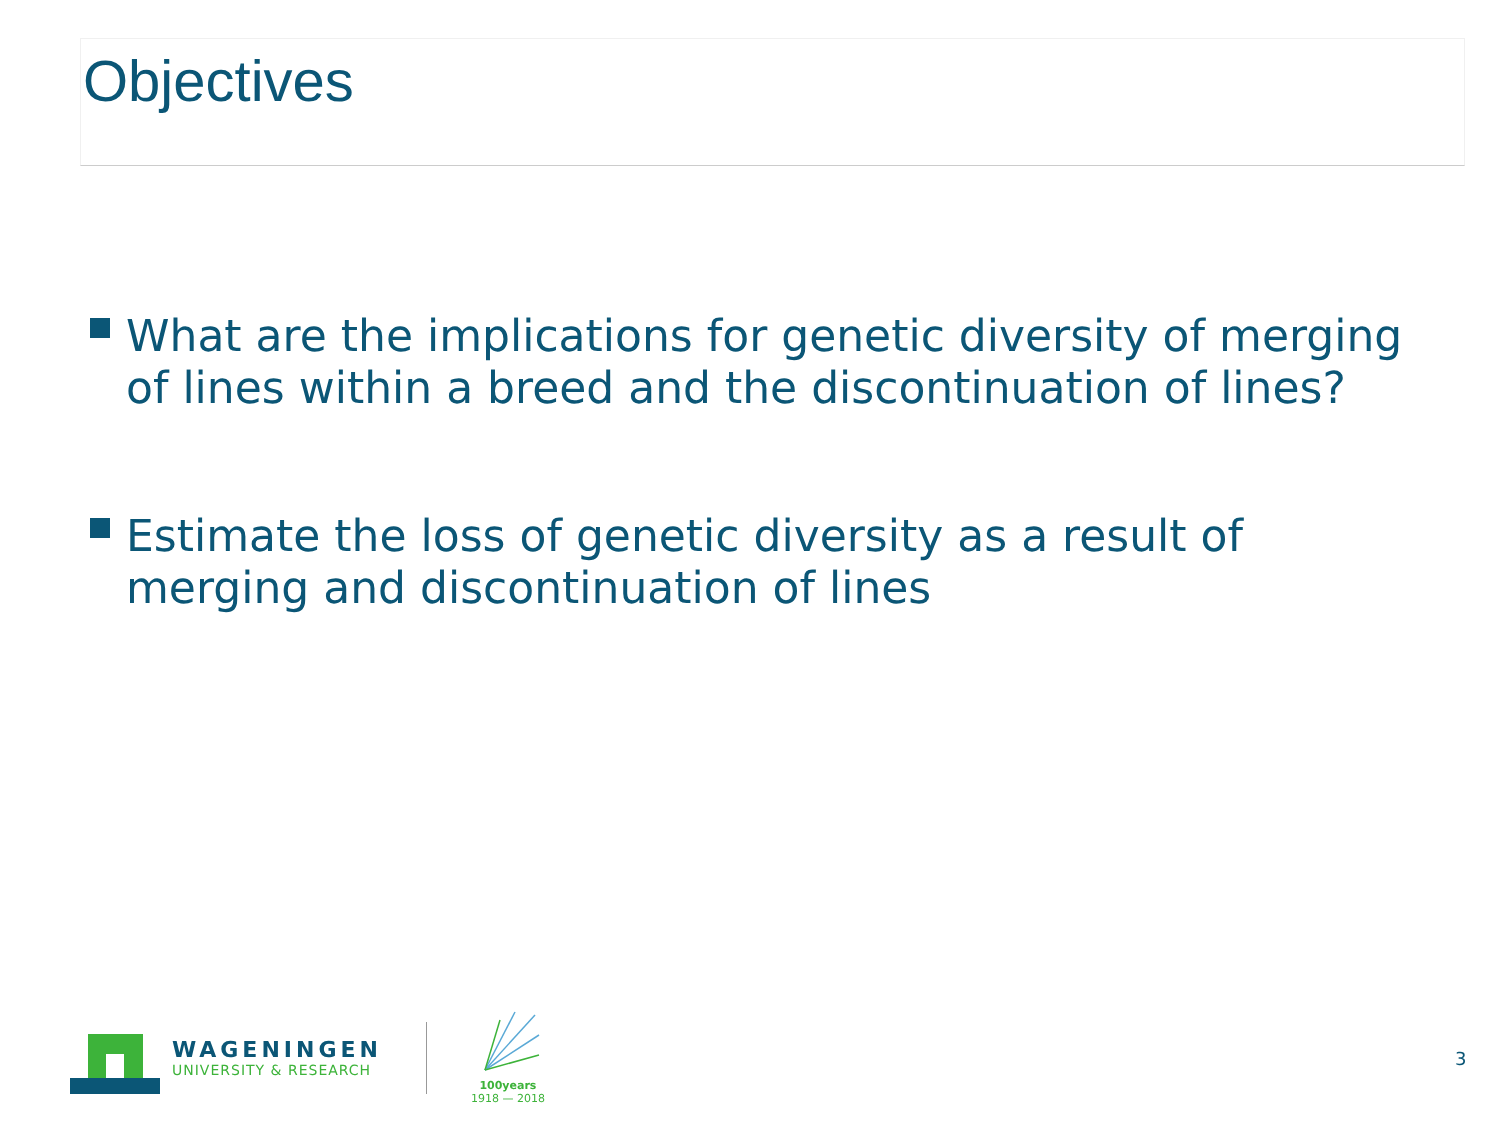Objectives
What are the implications for genetic diversity of merging of lines within a breed and the discontinuation of lines?
Estimate the loss of genetic diversity as a result of merging and discontinuation of lines
WAGENINGEN
UNIVERSITY & RESEARCH
100years
1918 — 2018
3